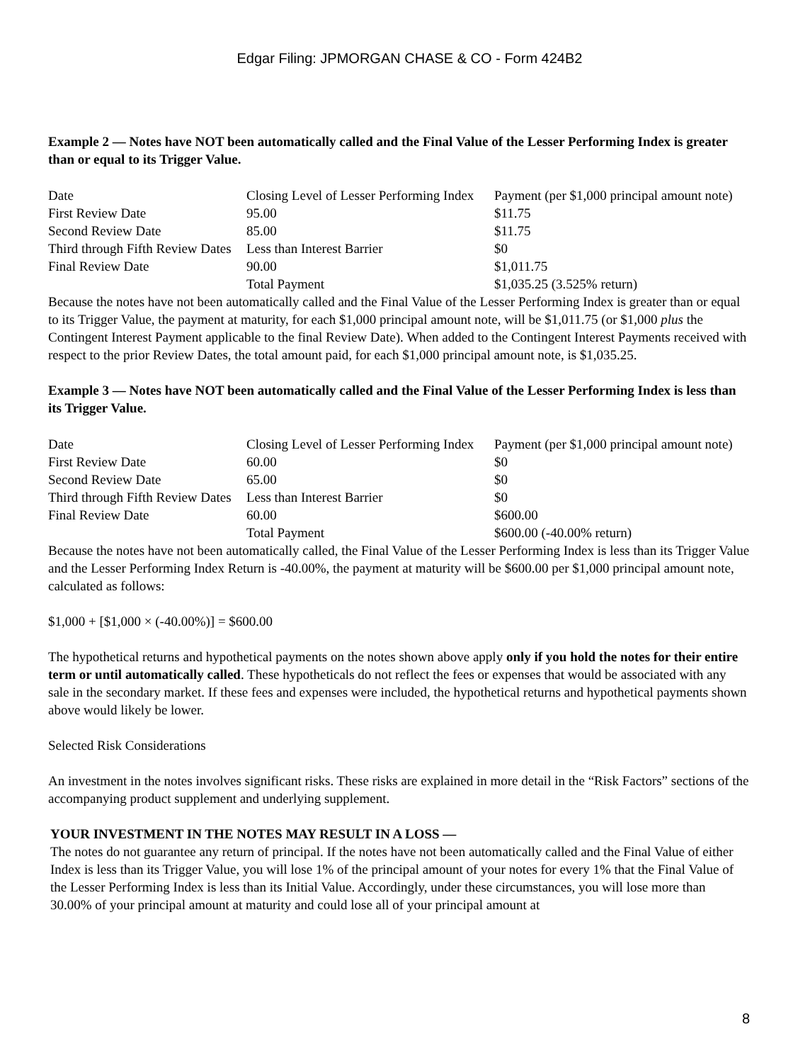Edgar Filing: JPMORGAN CHASE & CO - Form 424B2
Example 2 — Notes have NOT been automatically called and the Final Value of the Lesser Performing Index is greater than or equal to its Trigger Value.
| Date | Closing Level of Lesser Performing Index | Payment (per $1,000 principal amount note) |
| First Review Date | 95.00 | $11.75 |
| Second Review Date | 85.00 | $11.75 |
| Third through Fifth Review Dates | Less than Interest Barrier | $0 |
| Final Review Date | 90.00 | $1,011.75 |
| | Total Payment | $1,035.25 (3.525% return) |
Because the notes have not been automatically called and the Final Value of the Lesser Performing Index is greater than or equal to its Trigger Value, the payment at maturity, for each $1,000 principal amount note, will be $1,011.75 (or $1,000 plus the Contingent Interest Payment applicable to the final Review Date). When added to the Contingent Interest Payments received with respect to the prior Review Dates, the total amount paid, for each $1,000 principal amount note, is $1,035.25.
Example 3 — Notes have NOT been automatically called and the Final Value of the Lesser Performing Index is less than its Trigger Value.
| Date | Closing Level of Lesser Performing Index | Payment (per $1,000 principal amount note) |
| First Review Date | 60.00 | $0 |
| Second Review Date | 65.00 | $0 |
| Third through Fifth Review Dates | Less than Interest Barrier | $0 |
| Final Review Date | 60.00 | $600.00 |
| | Total Payment | $600.00 (-40.00% return) |
Because the notes have not been automatically called, the Final Value of the Lesser Performing Index is less than its Trigger Value and the Lesser Performing Index Return is -40.00%, the payment at maturity will be $600.00 per $1,000 principal amount note, calculated as follows:
$1,000 + [$1,000 × (-40.00%)] = $600.00
The hypothetical returns and hypothetical payments on the notes shown above apply only if you hold the notes for their entire term or until automatically called. These hypotheticals do not reflect the fees or expenses that would be associated with any sale in the secondary market. If these fees and expenses were included, the hypothetical returns and hypothetical payments shown above would likely be lower.
Selected Risk Considerations
An investment in the notes involves significant risks. These risks are explained in more detail in the “Risk Factors” sections of the accompanying product supplement and underlying supplement.
YOUR INVESTMENT IN THE NOTES MAY RESULT IN A LOSS —
The notes do not guarantee any return of principal. If the notes have not been automatically called and the Final Value of either Index is less than its Trigger Value, you will lose 1% of the principal amount of your notes for every 1% that the Final Value of the Lesser Performing Index is less than its Initial Value. Accordingly, under these circumstances, you will lose more than 30.00% of your principal amount at maturity and could lose all of your principal amount at
8